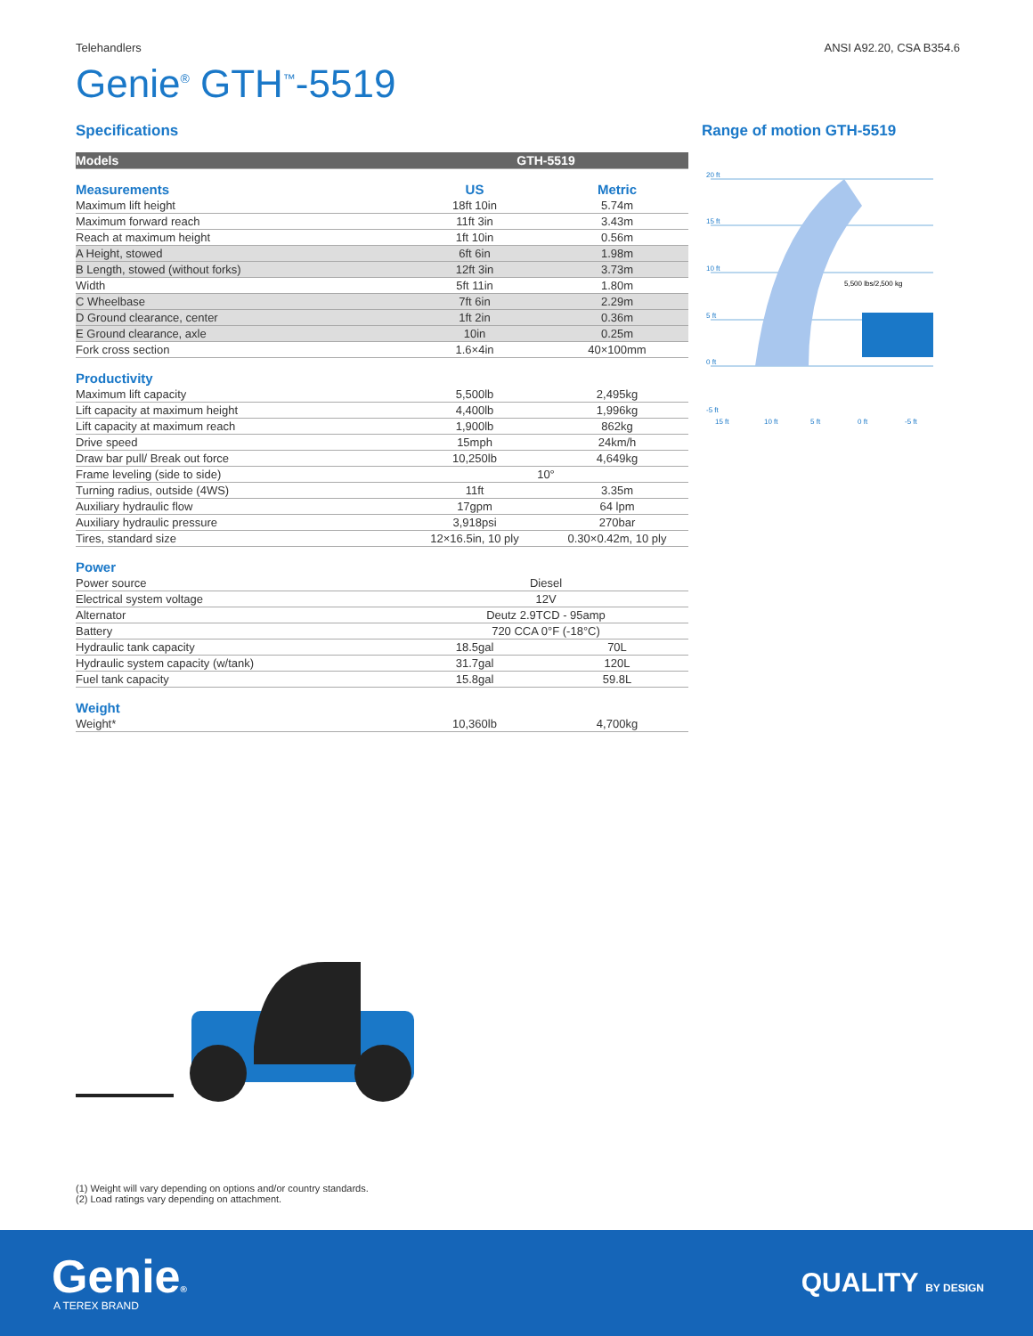Telehandlers ANSI A92.20, CSA B354.6
Genie<sup>®</sup> GTH<sup>™</sup>-5519
Specifications
| Models | GTH-5519 | |
| --- | --- | --- |
| Measurements | US | Metric |
| Maximum lift height | 18ft 10in | 5.74m |
| Maximum forward reach | 11ft 3in | 3.43m |
| Reach at maximum height | 1ft 10in | 0.56m |
| A Height, stowed | 6ft 6in | 1.98m |
| B Length, stowed (without forks) | 12ft 3in | 3.73m |
| Width | 5ft 11in | 1.80m |
| C Wheelbase | 7ft 6in | 2.29m |
| D Ground clearance, center | 1ft 2in | 0.36m |
| E Ground clearance, axle | 10in | 0.25m |
| Fork cross section | 1.6×4in | 40×100mm |
| Productivity | | |
| Maximum lift capacity | 5,500lb | 2,495kg |
| Lift capacity at maximum height | 4,400lb | 1,996kg |
| Lift capacity at maximum reach | 1,900lb | 862kg |
| Drive speed | 15mph | 24km/h |
| Draw bar pull/ Break out force | 10,250lb | 4,649kg |
| Frame leveling (side to side) | 10° | |
| Turning radius, outside (4WS) | 11ft | 3.35m |
| Auxiliary hydraulic flow | 17gpm | 64 lpm |
| Auxiliary hydraulic pressure | 3,918psi | 270bar |
| Tires, standard size | 12×16.5in, 10 ply | 0.30×0.42m, 10 ply |
| Power | | |
| Power source | Diesel | |
| Electrical system voltage | 12V | |
| Alternator | Deutz 2.9TCD - 95amp | |
| Battery | 720 CCA 0°F (-18°C) | |
| Hydraulic tank capacity | 18.5gal | 70L |
| Hydraulic system capacity (w/tank) | 31.7gal | 120L |
| Fuel tank capacity | 15.8gal | 59.8L |
| Weight | | |
| Weight* | 10,360lb | 4,700kg |
Range of motion GTH-5519
20 ft
15 ft
10 ft
5 ft
0 ft
-5 ft
5,500 lbs/2,500 kg
15 ft
10 ft
5 ft
0 ft
-5 ft
(1) Weight will vary depending on options and/or country standards.
(2) Load ratings vary depending on attachment.
Genie®
A TEREX BRAND
QUALITY BY DESIGN